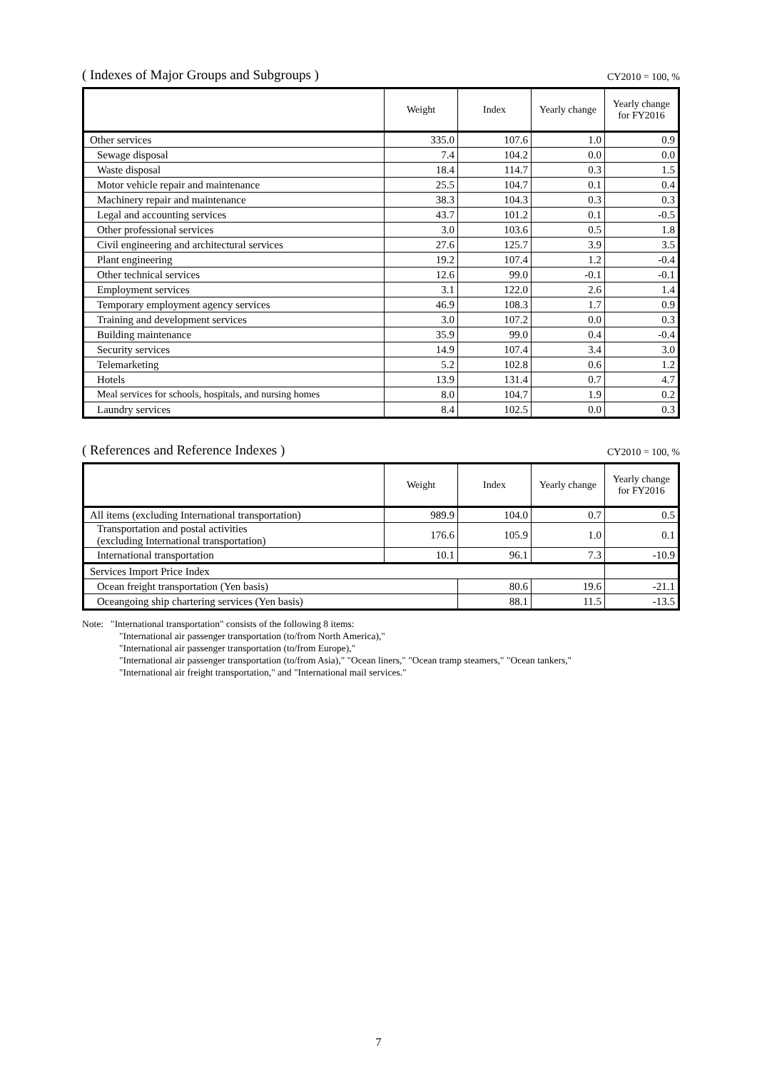( Indexes of Major Groups and Subgroups ) CY2010 = 100, %
| | Weight | Index | Yearly change | Yearly change for FY2016 |
| --- | --- | --- | --- | --- |
| Other services | 335.0 | 107.6 | 1.0 | 0.9 |
| Sewage disposal | 7.4 | 104.2 | 0.0 | 0.0 |
| Waste disposal | 18.4 | 114.7 | 0.3 | 1.5 |
| Motor vehicle repair and maintenance | 25.5 | 104.7 | 0.1 | 0.4 |
| Machinery repair and maintenance | 38.3 | 104.3 | 0.3 | 0.3 |
| Legal and accounting services | 43.7 | 101.2 | 0.1 | -0.5 |
| Other professional services | 3.0 | 103.6 | 0.5 | 1.8 |
| Civil engineering and architectural services | 27.6 | 125.7 | 3.9 | 3.5 |
| Plant engineering | 19.2 | 107.4 | 1.2 | -0.4 |
| Other technical services | 12.6 | 99.0 | -0.1 | -0.1 |
| Employment services | 3.1 | 122.0 | 2.6 | 1.4 |
| Temporary employment agency services | 46.9 | 108.3 | 1.7 | 0.9 |
| Training and development services | 3.0 | 107.2 | 0.0 | 0.3 |
| Building maintenance | 35.9 | 99.0 | 0.4 | -0.4 |
| Security services | 14.9 | 107.4 | 3.4 | 3.0 |
| Telemarketing | 5.2 | 102.8 | 0.6 | 1.2 |
| Hotels | 13.9 | 131.4 | 0.7 | 4.7 |
| Meal services for schools, hospitals, and nursing homes | 8.0 | 104.7 | 1.9 | 0.2 |
| Laundry services | 8.4 | 102.5 | 0.0 | 0.3 |
( References and Reference Indexes ) CY2010 = 100, %
| | Weight | Index | Yearly change | Yearly change for FY2016 |
| --- | --- | --- | --- | --- |
| All items (excluding International transportation) | 989.9 | 104.0 | 0.7 | 0.5 |
| Transportation and postal activities (excluding International transportation) | 176.6 | 105.9 | 1.0 | 0.1 |
| International transportation | 10.1 | 96.1 | 7.3 | -10.9 |
| Services Import Price Index | | | | |
| Ocean freight transportation (Yen basis) | | 80.6 | 19.6 | -21.1 |
| Oceangoing ship chartering services (Yen basis) | | 88.1 | 11.5 | -13.5 |
Note: "International transportation" consists of the following 8 items:
"International air passenger transportation (to/from North America),"
"International air passenger transportation (to/from Europe),"
"International air passenger transportation (to/from Asia)," "Ocean liners," "Ocean tramp steamers," "Ocean tankers,"
"International air freight transportation," and "International mail services."
7